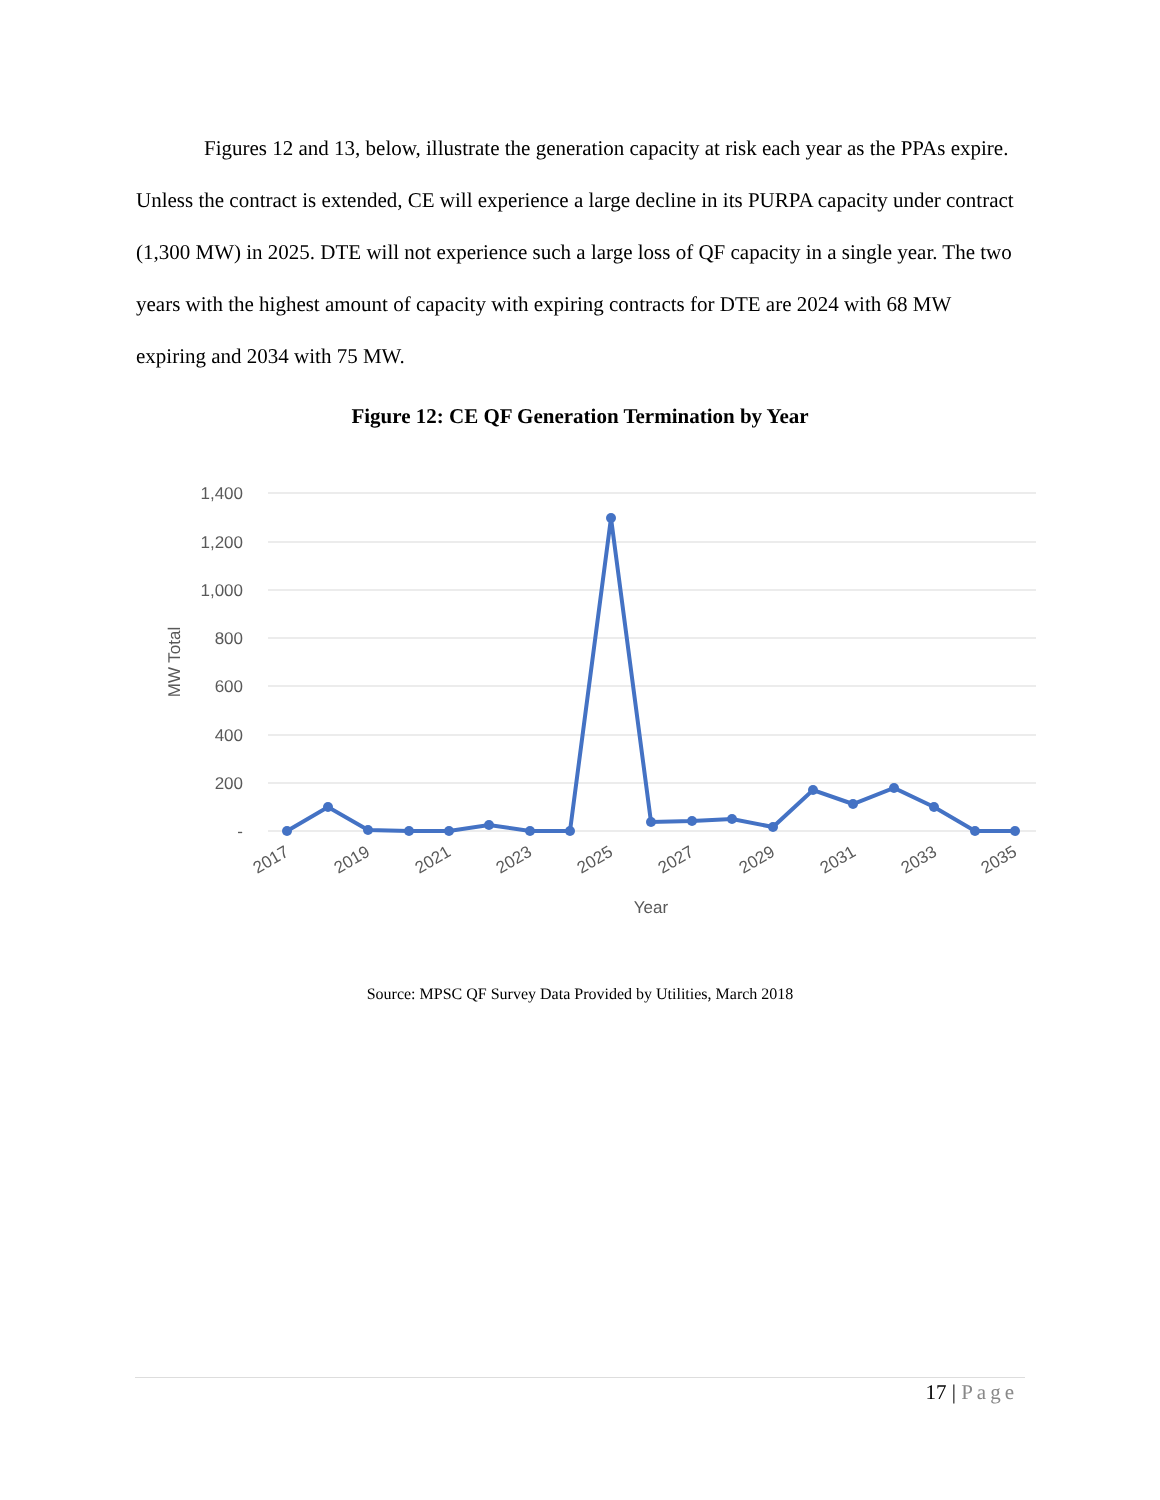Figures 12 and 13, below, illustrate the generation capacity at risk each year as the PPAs expire. Unless the contract is extended, CE will experience a large decline in its PURPA capacity under contract (1,300 MW) in 2025. DTE will not experience such a large loss of QF capacity in a single year. The two years with the highest amount of capacity with expiring contracts for DTE are 2024 with 68 MW expiring and 2034 with 75 MW.
Figure 12: CE QF Generation Termination by Year
1,400
1,200
1,000
800
600
400
200
-
MW Total
2017
2019
2021
2023
2025
2027
2029
2031
2033
2035
Year
Source: MPSC QF Survey Data Provided by Utilities, March 2018
17 | Page